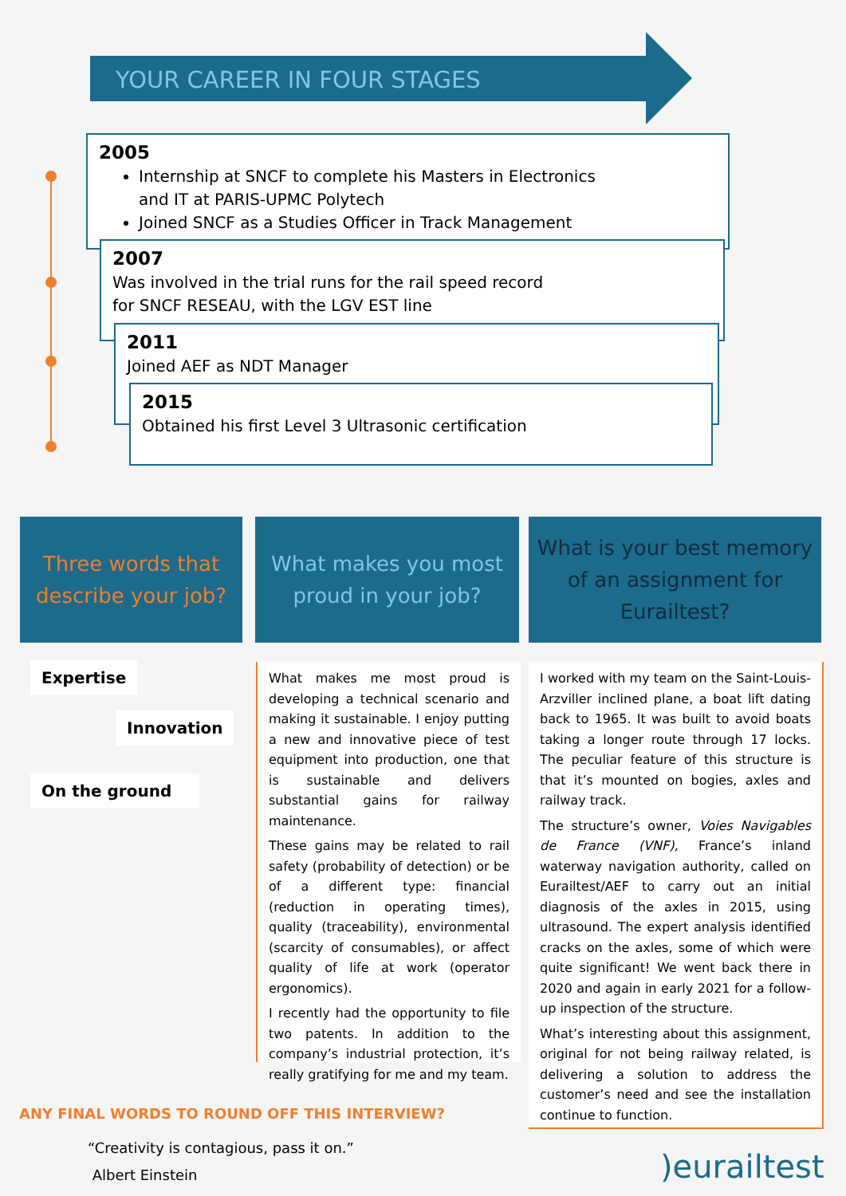YOUR CAREER IN FOUR STAGES
2005
Internship at SNCF to complete his Masters in Electronics
and IT at PARIS-UPMC Polytech
Joined SNCF as a Studies Officer in Track Management
2007
Was involved in the trial runs for the rail speed record
for SNCF RESEAU, with the LGV EST line
2011
Joined AEF as NDT Manager
2015
Obtained his first Level 3 Ultrasonic certification
Three words that describe your job?
What makes you most proud in your job?
What is your best memory of an assignment for Eurailtest?
Expertise
Innovation
On the ground
What makes me most proud is developing a technical scenario and making it sustainable. I enjoy putting a new and innovative piece of test equipment into production, one that is sustainable and delivers substantial gains for railway maintenance.
These gains may be related to rail safety (probability of detection) or be of a different type: financial (reduction in operating times), quality (traceability), environmental (scarcity of consumables), or affect quality of life at work (operator ergonomics).
I recently had the opportunity to file two patents. In addition to the company’s industrial protection, it’s really gratifying for me and my team.
I worked with my team on the Saint-Louis-Arzviller inclined plane, a boat lift dating back to 1965. It was built to avoid boats taking a longer route through 17 locks. The peculiar feature of this structure is that it’s mounted on bogies, axles and railway track.
The structure’s owner, Voies Navigables de France (VNF), France’s inland waterway navigation authority, called on Eurailtest/AEF to carry out an initial diagnosis of the axles in 2015, using ultrasound. The expert analysis identified cracks on the axles, some of which were quite significant! We went back there in 2020 and again in early 2021 for a follow-up inspection of the structure.
What’s interesting about this assignment, original for not being railway related, is delivering a solution to address the customer’s need and see the installation continue to function.
ANY FINAL WORDS TO ROUND OFF THIS INTERVIEW?
“Creativity is contagious, pass it on.”
Albert Einstein
)eurailtest